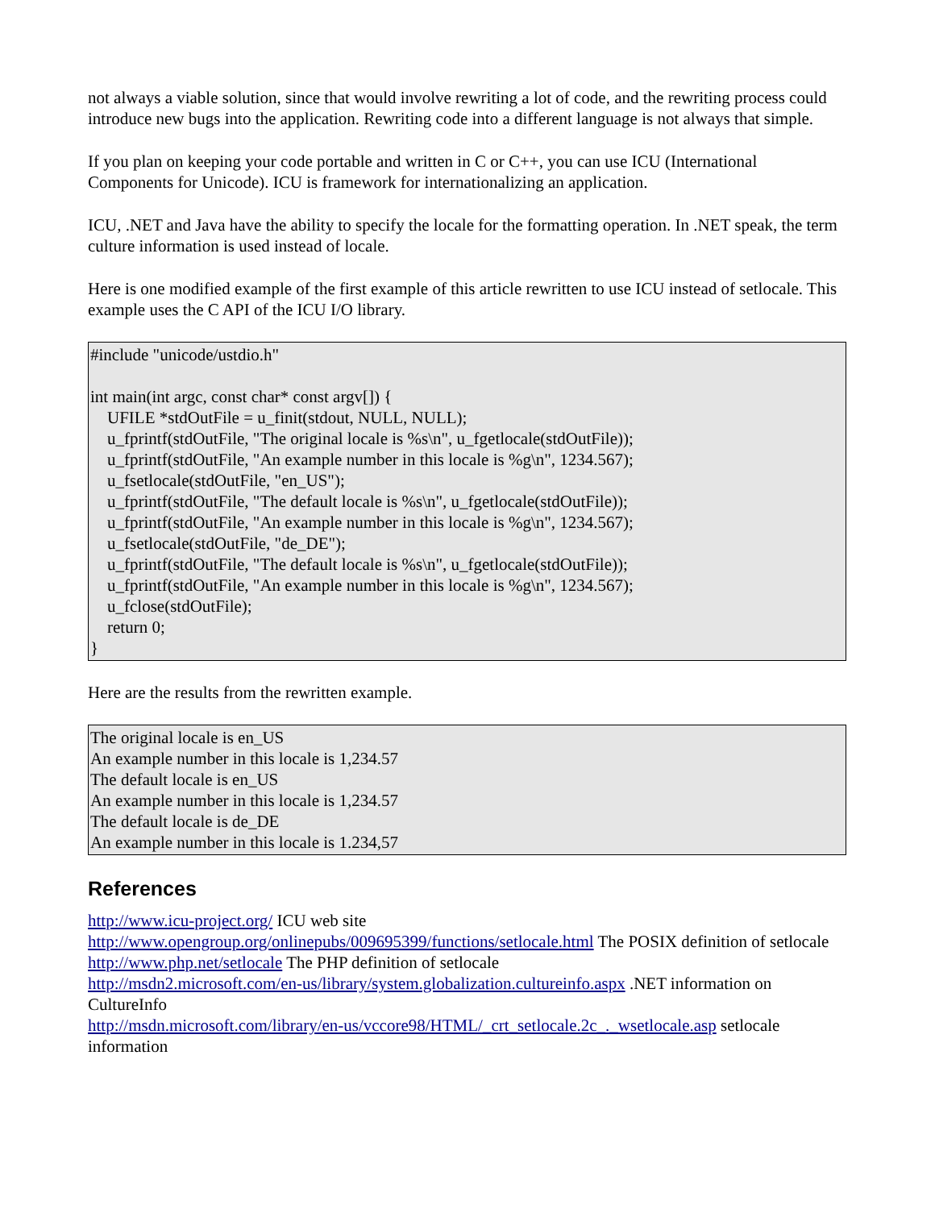not always a viable solution, since that would involve rewriting a lot of code, and the rewriting process could introduce new bugs into the application. Rewriting code into a different language is not always that simple.
If you plan on keeping your code portable and written in C or C++, you can use ICU (International Components for Unicode). ICU is framework for internationalizing an application.
ICU, .NET and Java have the ability to specify the locale for the formatting operation. In .NET speak, the term culture information is used instead of locale.
Here is one modified example of the first example of this article rewritten to use ICU instead of setlocale. This example uses the C API of the ICU I/O library.
#include "unicode/ustdio.h" int main(int argc, const char* const argv[]) { UFILE *stdOutFile = u_finit(stdout, NULL, NULL); u_fprintf(stdOutFile, "The original locale is %s\n", u_fgetlocale(stdOutFile)); u_fprintf(stdOutFile, "An example number in this locale is %g\n", 1234.567); u_fsetlocale(stdOutFile, "en_US"); u_fprintf(stdOutFile, "The default locale is %s\n", u_fgetlocale(stdOutFile)); u_fprintf(stdOutFile, "An example number in this locale is %g\n", 1234.567); u_fsetlocale(stdOutFile, "de_DE"); u_fprintf(stdOutFile, "The default locale is %s\n", u_fgetlocale(stdOutFile)); u_fprintf(stdOutFile, "An example number in this locale is %g\n", 1234.567); u_fclose(stdOutFile); return 0; }
Here are the results from the rewritten example.
The original locale is en_US An example number in this locale is 1,234.57 The default locale is en_US An example number in this locale is 1,234.57 The default locale is de_DE An example number in this locale is 1.234,57
References
http://www.icu-project.org/ ICU web site
http://www.opengroup.org/onlinepubs/009695399/functions/setlocale.html The POSIX definition of setlocale
http://www.php.net/setlocale The PHP definition of setlocale
http://msdn2.microsoft.com/en-us/library/system.globalization.cultureinfo.aspx .NET information on CultureInfo
http://msdn.microsoft.com/library/en-us/vccore98/HTML/_crt_setlocale.2c_._wsetlocale.asp setlocale information